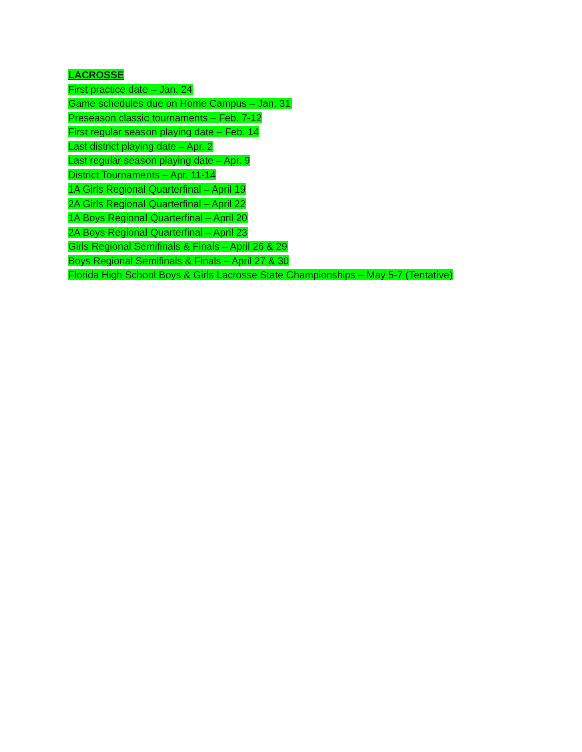LACROSSE
First practice date – Jan. 24
Game schedules due on Home Campus – Jan. 31
Preseason classic tournaments – Feb. 7-12
First regular season playing date – Feb. 14
Last district playing date – Apr. 2
Last regular season playing date – Apr. 9
District Tournaments – Apr. 11-14
1A Girls Regional Quarterfinal – April 19
2A Girls Regional Quarterfinal – April 22
1A Boys Regional Quarterfinal – April 20
2A Boys Regional Quarterfinal – April 23
Girls Regional Semifinals & Finals – April 26 & 29
Boys Regional Semifinals & Finals – April 27 & 30
Florida High School Boys & Girls Lacrosse State Championships – May 5-7 (Tentative)